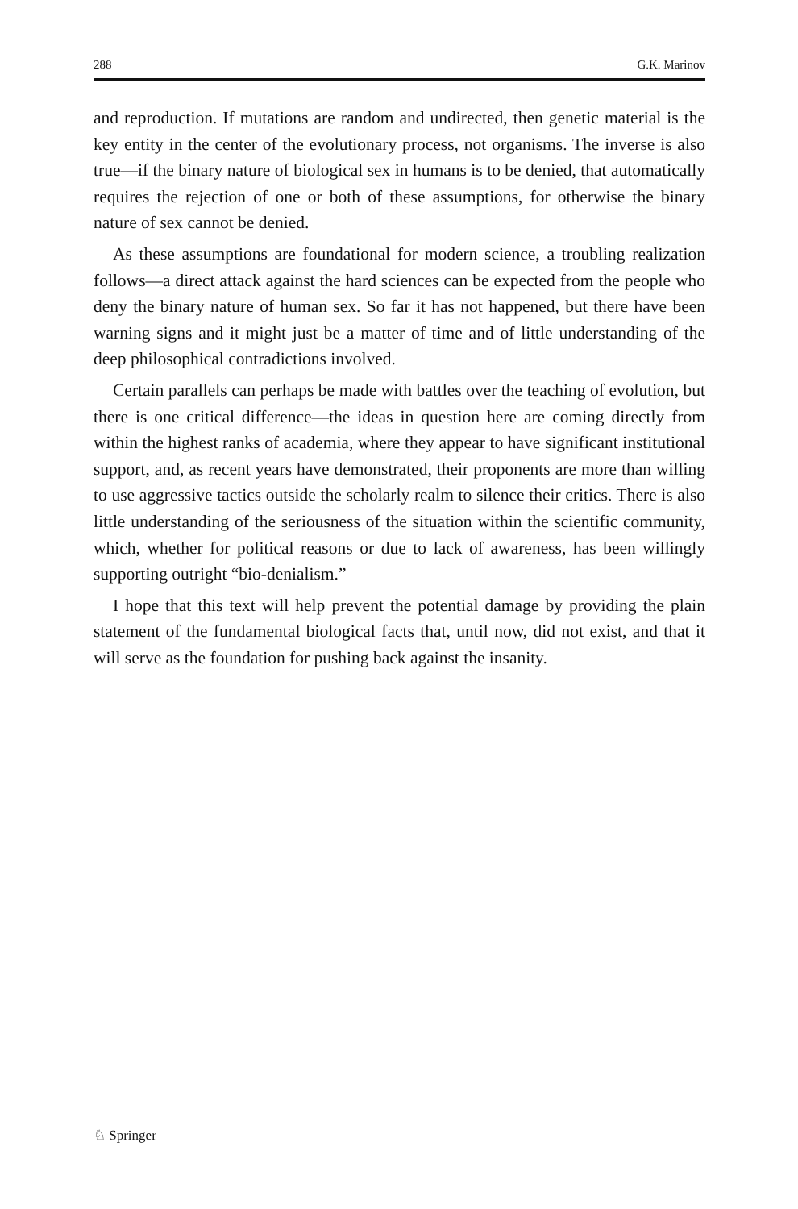288 G.K. Marinov
and reproduction. If mutations are random and undirected, then genetic material is the key entity in the center of the evolutionary process, not organisms. The inverse is also true—if the binary nature of biological sex in humans is to be denied, that automatically requires the rejection of one or both of these assumptions, for otherwise the binary nature of sex cannot be denied.
As these assumptions are foundational for modern science, a troubling realization follows—a direct attack against the hard sciences can be expected from the people who deny the binary nature of human sex. So far it has not happened, but there have been warning signs and it might just be a matter of time and of little understanding of the deep philosophical contradictions involved.
Certain parallels can perhaps be made with battles over the teaching of evolution, but there is one critical difference—the ideas in question here are coming directly from within the highest ranks of academia, where they appear to have significant institutional support, and, as recent years have demonstrated, their proponents are more than willing to use aggressive tactics outside the scholarly realm to silence their critics. There is also little understanding of the seriousness of the situation within the scientific community, which, whether for political reasons or due to lack of awareness, has been willingly supporting outright “bio-denialism.”
I hope that this text will help prevent the potential damage by providing the plain statement of the fundamental biological facts that, until now, did not exist, and that it will serve as the foundation for pushing back against the insanity.
♘ Springer